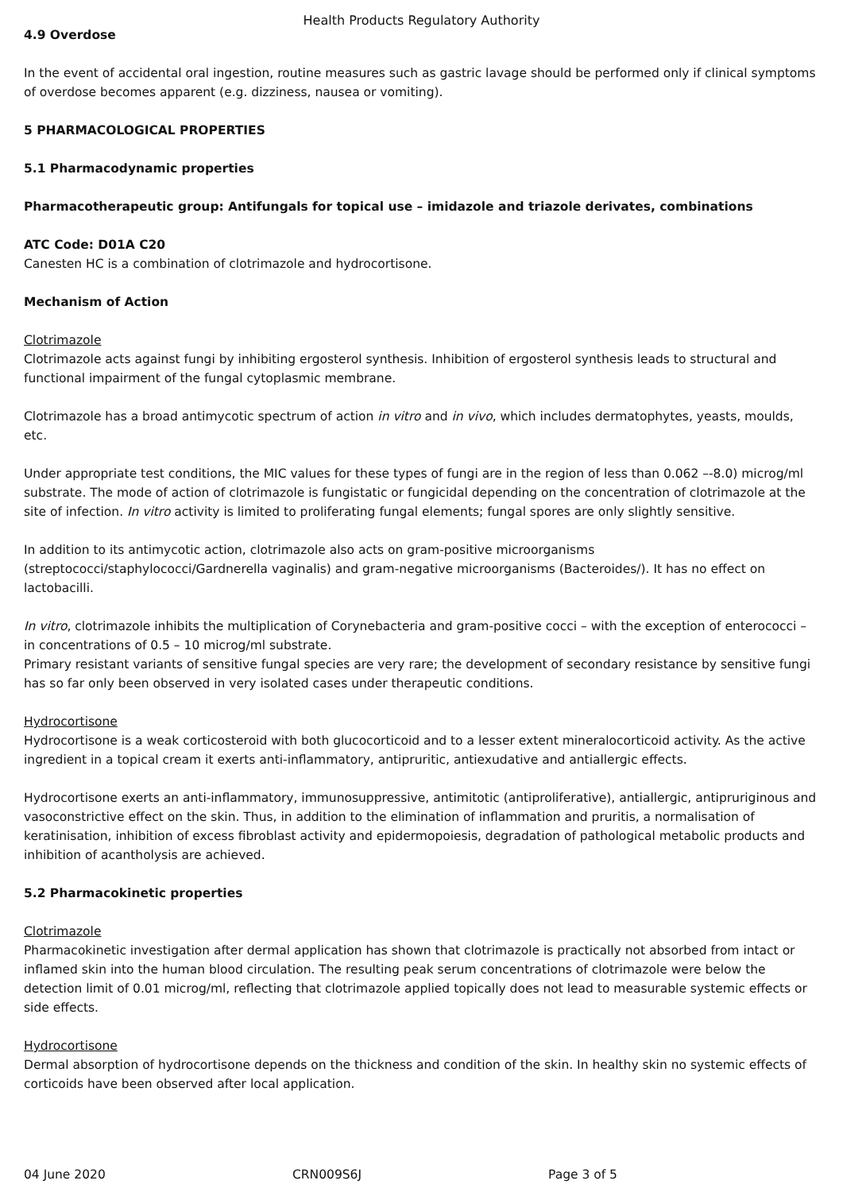Health Products Regulatory Authority
4.9 Overdose
In the event of accidental oral ingestion, routine measures such as gastric lavage should be performed only if clinical symptoms of overdose becomes apparent (e.g. dizziness, nausea or vomiting).
5 PHARMACOLOGICAL PROPERTIES
5.1 Pharmacodynamic properties
Pharmacotherapeutic group: Antifungals for topical use – imidazole and triazole derivates, combinations
ATC Code: D01A C20
Canesten HC is a combination of clotrimazole and hydrocortisone.
Mechanism of Action
Clotrimazole
Clotrimazole acts against fungi by inhibiting ergosterol synthesis. Inhibition of ergosterol synthesis leads to structural and functional impairment of the fungal cytoplasmic membrane.
Clotrimazole has a broad antimycotic spectrum of action in vitro and in vivo, which includes dermatophytes, yeasts, moulds, etc.
Under appropriate test conditions, the MIC values for these types of fungi are in the region of less than 0.062 –-8.0) microg/ml substrate. The mode of action of clotrimazole is fungistatic or fungicidal depending on the concentration of clotrimazole at the site of infection. In vitro activity is limited to proliferating fungal elements; fungal spores are only slightly sensitive.
In addition to its antimycotic action, clotrimazole also acts on gram-positive microorganisms (streptococci/staphylococci/Gardnerella vaginalis) and gram-negative microorganisms (Bacteroides/). It has no effect on lactobacilli.
In vitro, clotrimazole inhibits the multiplication of Corynebacteria and gram-positive cocci – with the exception of enterococci – in concentrations of 0.5 – 10 microg/ml substrate.
Primary resistant variants of sensitive fungal species are very rare; the development of secondary resistance by sensitive fungi has so far only been observed in very isolated cases under therapeutic conditions.
Hydrocortisone
Hydrocortisone is a weak corticosteroid with both glucocorticoid and to a lesser extent mineralocorticoid activity. As the active ingredient in a topical cream it exerts anti-inflammatory, antipruritic, antiexudative and antiallergic effects.
Hydrocortisone exerts an anti-inflammatory, immunosuppressive, antimitotic (antiproliferative), antiallergic, antipruriginous and vasoconstrictive effect on the skin. Thus, in addition to the elimination of inflammation and pruritis, a normalisation of keratinisation, inhibition of excess fibroblast activity and epidermopoiesis, degradation of pathological metabolic products and inhibition of acantholysis are achieved.
5.2 Pharmacokinetic properties
Clotrimazole
Pharmacokinetic investigation after dermal application has shown that clotrimazole is practically not absorbed from intact or inflamed skin into the human blood circulation. The resulting peak serum concentrations of clotrimazole were below the detection limit of 0.01 microg/ml, reflecting that clotrimazole applied topically does not lead to measurable systemic effects or side effects.
Hydrocortisone
Dermal absorption of hydrocortisone depends on the thickness and condition of the skin. In healthy skin no systemic effects of corticoids have been observed after local application.
04 June 2020 CRN009S6J Page 3 of 5